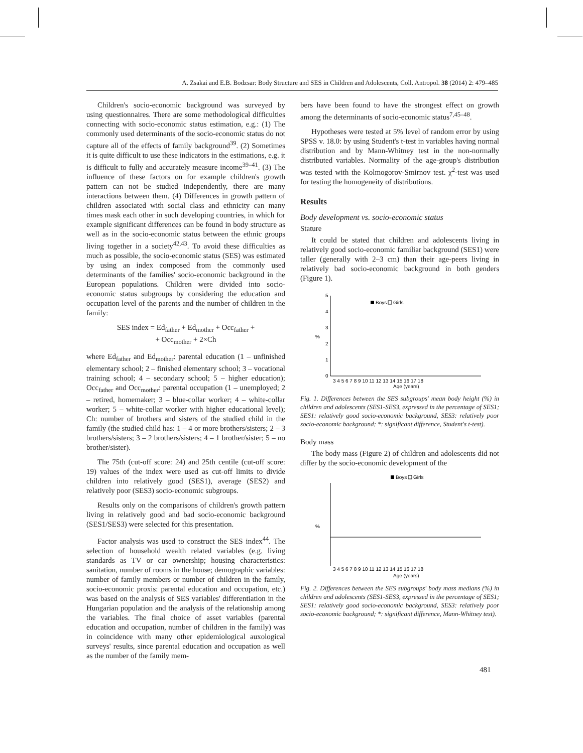A. Zsakai and E.B. Bodzsar: Body Structure and SES in Children and Adolescents, Coll. Antropol. 38 (2014) 2: 479–485
Children's socio-economic background was surveyed by using questionnaires. There are some methodological difficulties connecting with socio-economic status estimation, e.g.: (1) The commonly used determinants of the socio-economic status do not capture all of the effects of family background<sup>39</sup>. (2) Sometimes it is quite difficult to use these indicators in the estimations, e.g. it is difficult to fully and accurately measure income<sup>39–41</sup>. (3) The influence of these factors on for example children's growth pattern can not be studied independently, there are many interactions between them. (4) Differences in growth pattern of children associated with social class and ethnicity can many times mask each other in such developing countries, in which for example significant differences can be found in body structure as well as in the socio-economic status between the ethnic groups living together in a society<sup>42,43</sup>. To avoid these difficulties as much as possible, the socio-economic status (SES) was estimated by using an index composed from the commonly used determinants of the families' socio-economic background in the European populations. Children were divided into socio-economic status subgroups by considering the education and occupation level of the parents and the number of children in the family:
SES index = Ed<sub>father</sub> + Ed<sub>mother</sub> + Occ<sub>father</sub> +
+ Occ<sub>mother</sub> + 2×Ch
where Ed<sub>father</sub> and Ed<sub>mother</sub>: parental education (1 – unfinished elementary school; 2 – finished elementary school; 3 – vocational training school; 4 – secondary school; 5 – higher education); Occ<sub>father</sub> and Occ<sub>mother</sub>: parental occupation (1 – unemployed; 2 – retired, homemaker; 3 – blue-collar worker; 4 – white-collar worker; 5 – white-collar worker with higher educational level); Ch: number of brothers and sisters of the studied child in the family (the studied child has: 1 – 4 or more brothers/sisters; 2 – 3 brothers/sisters; 3 – 2 brothers/sisters; 4 – 1 brother/sister; 5 – no brother/sister).
The 75th (cut-off score: 24) and 25th centile (cut-off score: 19) values of the index were used as cut-off limits to divide children into relatively good (SES1), average (SES2) and relatively poor (SES3) socio-economic subgroups.
Results only on the comparisons of children's growth pattern living in relatively good and bad socio-economic background (SES1/SES3) were selected for this presentation.
Factor analysis was used to construct the SES index<sup>44</sup>. The selection of household wealth related variables (e.g. living standards as TV or car ownership; housing characteristics: sanitation, number of rooms in the house; demographic variables: number of family members or number of children in the family, socio-economic proxis: parental education and occupation, etc.) was based on the analysis of SES variables' differentiation in the Hungarian population and the analysis of the relationship among the variables. The final choice of asset variables (parental education and occupation, number of children in the family) was in coincidence with many other epidemiological auxological surveys' results, since parental education and occupation as well as the number of the family mem-
bers have been found to have the strongest effect on growth among the determinants of socio-economic status<sup>7,45–48</sup>.
Hypotheses were tested at 5% level of random error by using SPSS v. 18.0: by using Student's t-test in variables having normal distribution and by Mann-Whitney test in the non-normally distributed variables. Normality of the age-group's distribution was tested with the Kolmogorov-Smirnov test. χ<sup>2</sup>-test was used for testing the homogeneity of distributions.
Results
Body development vs. socio-economic status
Stature
It could be stated that children and adolescents living in relatively good socio-economic familiar background (SES1) were taller (generally with 2–3 cm) than their age-peers living in relatively bad socio-economic background in both genders (Figure 1).
5
4
3
2
1
0
%
Boys
Girls
3 4 5 6 7 8 9 10 11 12 13 14 15 16 17 18
Age (years)
Fig. 1. Differences between the SES subgroups' mean body height (%) in children and adolescents (SES1-SES3, expressed in the percentage of SES1; SES1: relatively good socio-economic background, SES3: relatively poor socio-economic background; *: significant difference, Student's t-test).
Body mass
The body mass (Figure 2) of children and adolescents did not differ by the socio-economic development of the
Boys
Girls
%
3 4 5 6 7 8 9 10 11 12 13 14 15 16 17 18
Age (years)
Fig. 2. Differences between the SES subgroups' body mass medians (%) in children and adolescents (SES1-SES3, expressed in the percentage of SES1; SES1: relatively good socio-economic background, SES3: relatively poor socio-economic background; *: significant difference, Mann-Whitney test).
481